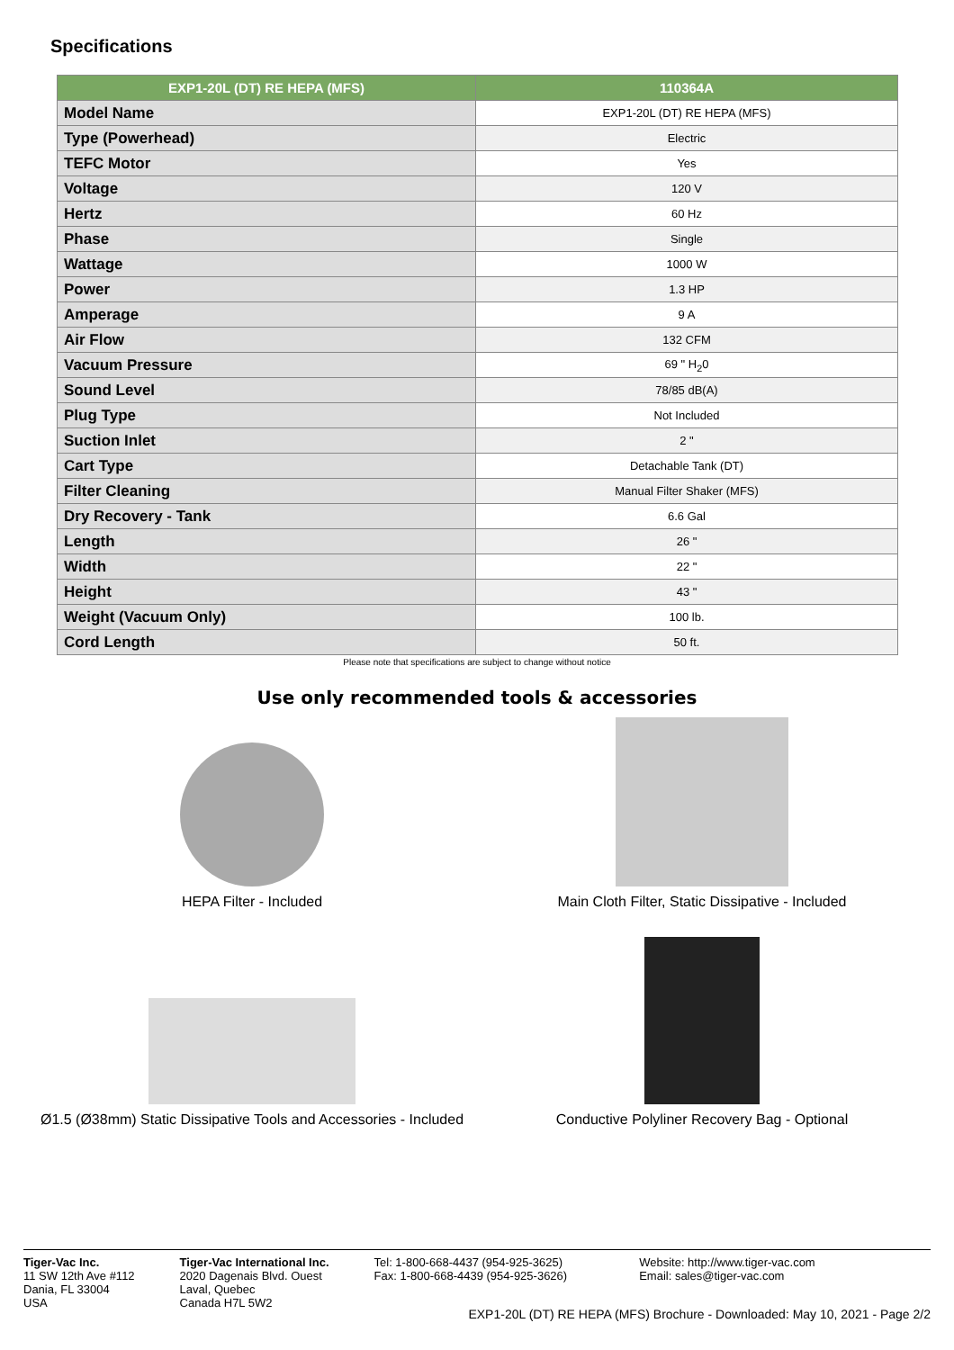Specifications
| EXP1-20L (DT) RE HEPA (MFS) | 110364A |
| --- | --- |
| Model Name | EXP1-20L (DT) RE HEPA (MFS) |
| Type (Powerhead) | Electric |
| TEFC Motor | Yes |
| Voltage | 120 V |
| Hertz | 60 Hz |
| Phase | Single |
| Wattage | 1000 W |
| Power | 1.3 HP |
| Amperage | 9 A |
| Air Flow | 132 CFM |
| Vacuum Pressure | 69 " H<sub>2</sub>0 |
| Sound Level | 78/85 dB(A) |
| Plug Type | Not Included |
| Suction Inlet | 2 " |
| Cart Type | Detachable Tank (DT) |
| Filter Cleaning | Manual Filter Shaker (MFS) |
| Dry Recovery - Tank | 6.6 Gal |
| Length | 26 " |
| Width | 22 " |
| Height | 43 " |
| Weight (Vacuum Only) | 100 lb. |
| Cord Length | 50 ft. |
Please note that specifications are subject to change without notice
Use only recommended tools & accessories
HEPA Filter - Included
Main Cloth Filter, Static Dissipative - Included
Ø1.5 (Ø38mm) Static Dissipative Tools and Accessories - Included
Conductive Polyliner Recovery Bag - Optional
Tiger-Vac Inc.
11 SW 12th Ave #112
Dania, FL 33004
USA
Tiger-Vac International Inc.
2020 Dagenais Blvd. Ouest
Laval, Quebec
Canada H7L 5W2
Tel: 1-800-668-4437 (954-925-3625)
Fax: 1-800-668-4439 (954-925-3626)
Website: http://www.tiger-vac.com
Email: sales@tiger-vac.com
EXP1-20L (DT) RE HEPA (MFS) Brochure - Downloaded: May 10, 2021 - Page 2/2